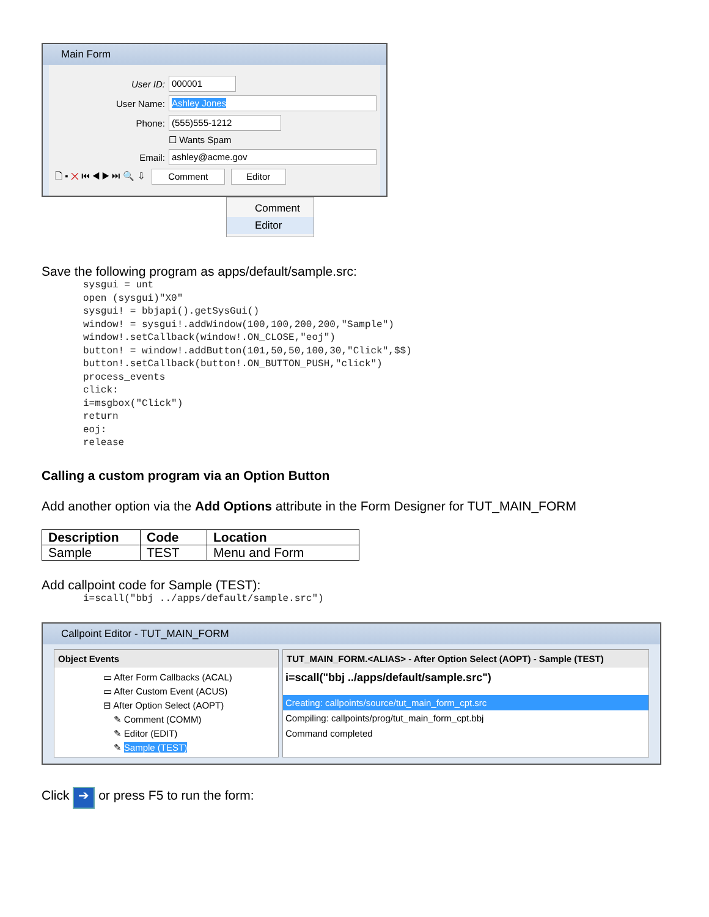Main Form
User ID: 000001
User Name: Ashley Jones
Phone: (555)555-1212
☐ Wants Spam
Email: ashley@acme.gov
🗋 ▪ ✕ ⏮ ◀ ▶ ⏭ 🔍 ⇩ Comment Editor
Comment
Editor
Save the following program as apps/default/sample.src:
sysgui = unt
open (sysgui)"X0"
sysgui! = bbjapi().getSysGui()
window! = sysgui!.addWindow(100,100,200,200,"Sample")
window!.setCallback(window!.ON_CLOSE,"eoj")
button! = window!.addButton(101,50,50,100,30,"Click",$$)
button!.setCallback(button!.ON_BUTTON_PUSH,"click")
process_events
click:
i=msgbox("Click")
return
eoj:
release
Calling a custom program via an Option Button
Add another option via the Add Options attribute in the Form Designer for TUT_MAIN_FORM
| Description | Code | Location |
| --- | --- | --- |
| Sample | TEST | Menu and Form |
Add callpoint code for Sample (TEST):
i=scall("bbj ../apps/default/sample.src")
Callpoint Editor - TUT_MAIN_FORM
Object Events
▭ After Form Callbacks (ACAL)
▭ After Custom Event (ACUS)
⊟ After Option Select (AOPT)
✎ Comment (COMM)
✎ Editor (EDIT)
✎ Sample (TEST)
TUT_MAIN_FORM.<ALIAS> - After Option Select (AOPT) - Sample (TEST)
i=scall("bbj ../apps/default/sample.src")
Creating: callpoints/source/tut_main_form_cpt.src
Compiling: callpoints/prog/tut_main_form_cpt.bbj
Command completed
Click ➔ or press F5 to run the form: